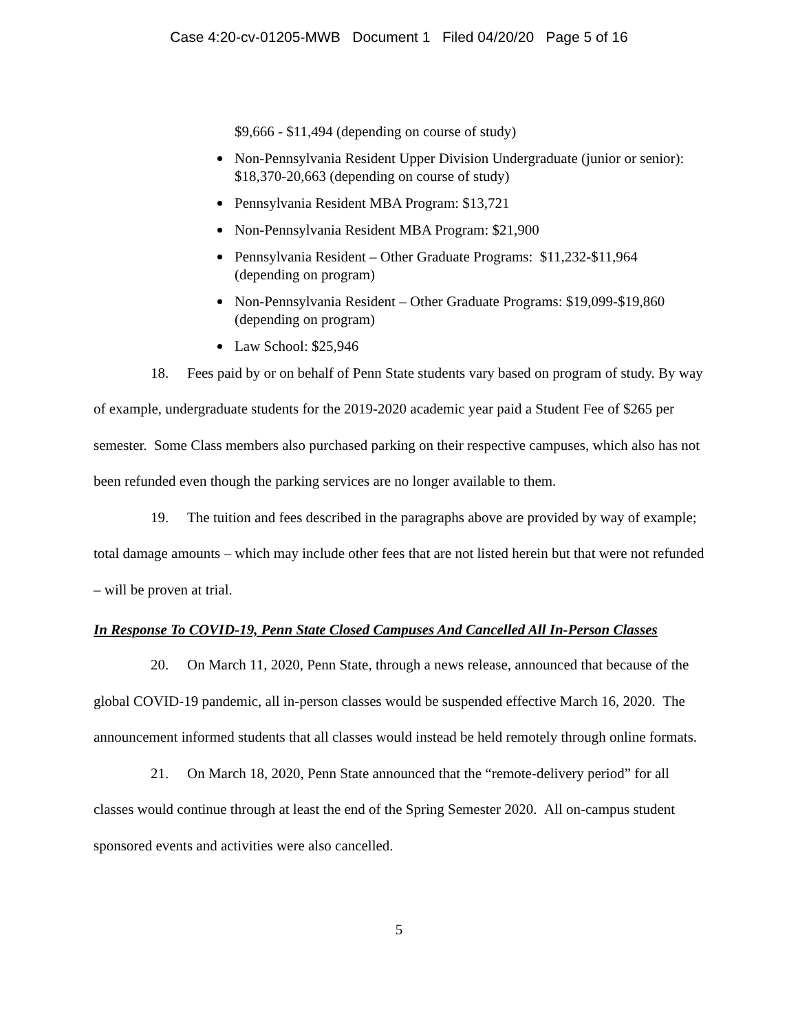Case 4:20-cv-01205-MWB Document 1 Filed 04/20/20 Page 5 of 16
$9,666 - $11,494 (depending on course of study)
Non-Pennsylvania Resident Upper Division Undergraduate (junior or senior): $18,370-20,663 (depending on course of study)
Pennsylvania Resident MBA Program: $13,721
Non-Pennsylvania Resident MBA Program: $21,900
Pennsylvania Resident – Other Graduate Programs: $11,232-$11,964 (depending on program)
Non-Pennsylvania Resident – Other Graduate Programs: $19,099-$19,860 (depending on program)
Law School: $25,946
18. Fees paid by or on behalf of Penn State students vary based on program of study. By way of example, undergraduate students for the 2019-2020 academic year paid a Student Fee of $265 per semester. Some Class members also purchased parking on their respective campuses, which also has not been refunded even though the parking services are no longer available to them.
19. The tuition and fees described in the paragraphs above are provided by way of example; total damage amounts – which may include other fees that are not listed herein but that were not refunded – will be proven at trial.
In Response To COVID-19, Penn State Closed Campuses And Cancelled All In-Person Classes
20. On March 11, 2020, Penn State, through a news release, announced that because of the global COVID-19 pandemic, all in-person classes would be suspended effective March 16, 2020. The announcement informed students that all classes would instead be held remotely through online formats.
21. On March 18, 2020, Penn State announced that the “remote-delivery period” for all classes would continue through at least the end of the Spring Semester 2020. All on-campus student sponsored events and activities were also cancelled.
5